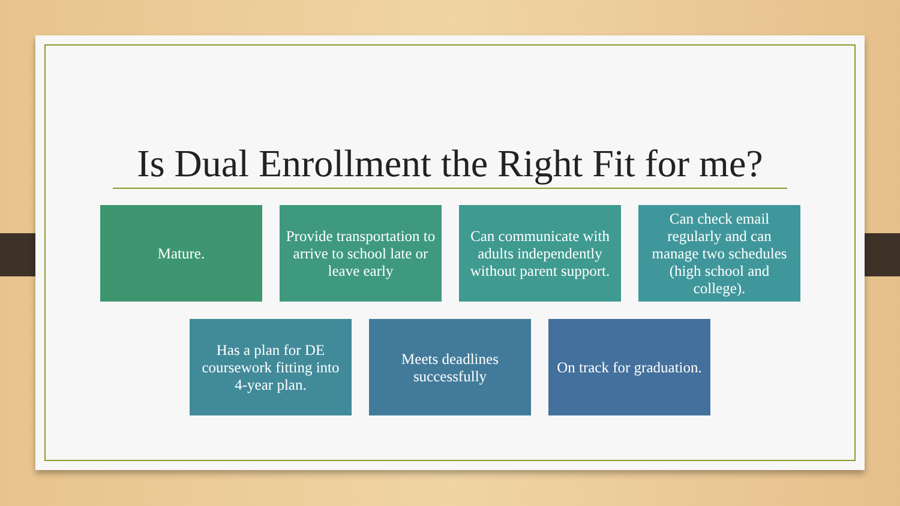Is Dual Enrollment the Right Fit for me?
Mature. Provide transportation to arrive to school late or leave early
Can communicate with adults independently without parent support.
Can check email regularly and can manage two schedules (high school and college).
Has a plan for DE coursework fitting into 4-year plan.
Meets deadlines successfully
On track for graduation.